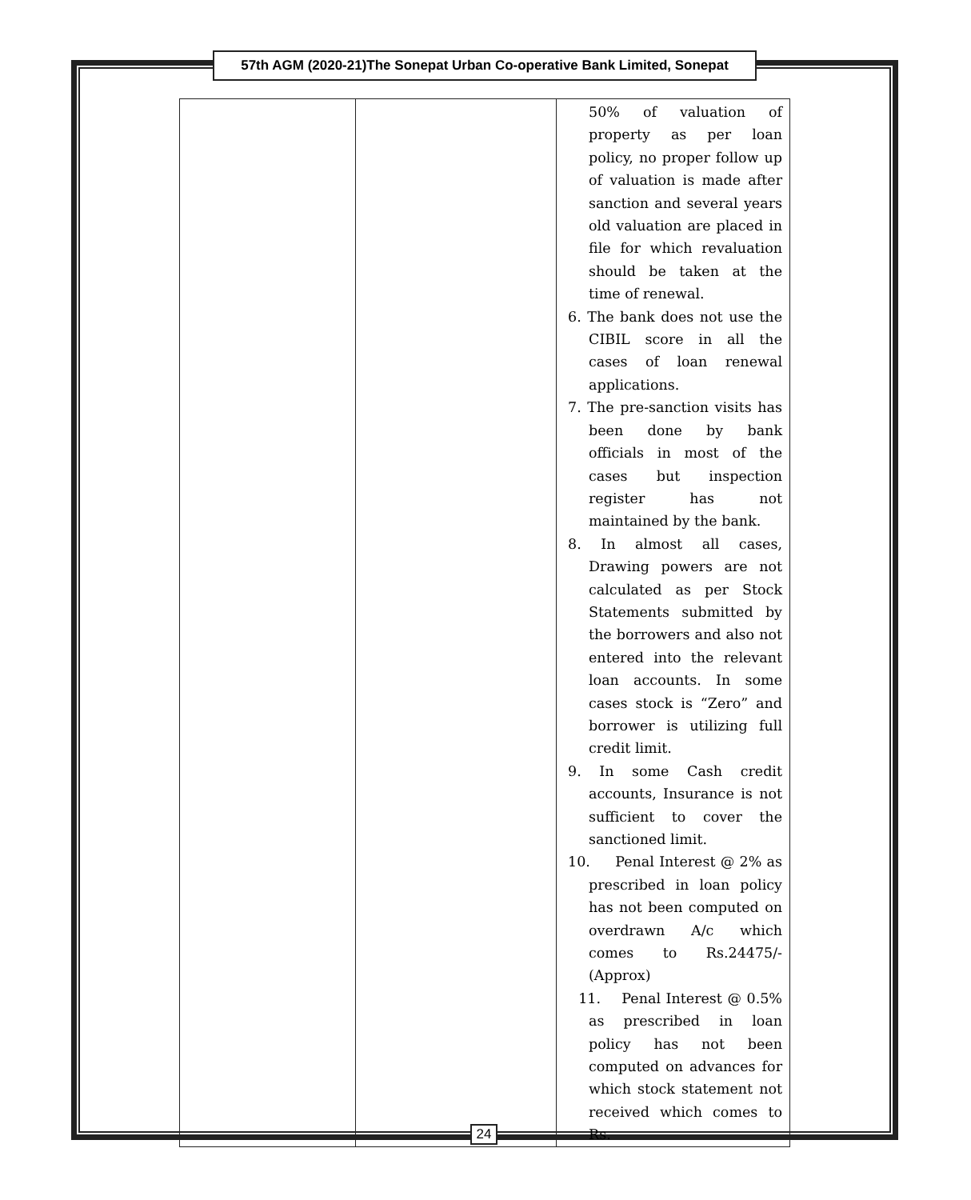57th AGM (2020-21)The Sonepat Urban Co-operative Bank Limited, Sonepat
| | | 50% of valuation of property as per loan policy, no proper follow up of valuation is made after sanction and several years old valuation are placed in file for which revaluation should be taken at the time of renewal. 6. The bank does not use the CIBIL score in all the cases of loan renewal applications. 7. The pre-sanction visits has been done by bank officials in most of the cases but inspection register has not maintained by the bank. 8. In almost all cases, Drawing powers are not calculated as per Stock Statements submitted by the borrowers and also not entered into the relevant loan accounts. In some cases stock is “Zero” and borrower is utilizing full credit limit. 9. In some Cash credit accounts, Insurance is not sufficient to cover the sanctioned limit. 10. Penal Interest @ 2% as prescribed in loan policy has not been computed on overdrawn A/c which comes to Rs.24475/- (Approx) 11. Penal Interest @ 0.5% as prescribed in loan policy has not been computed on advances for which stock statement not received which comes to Rs. |
24